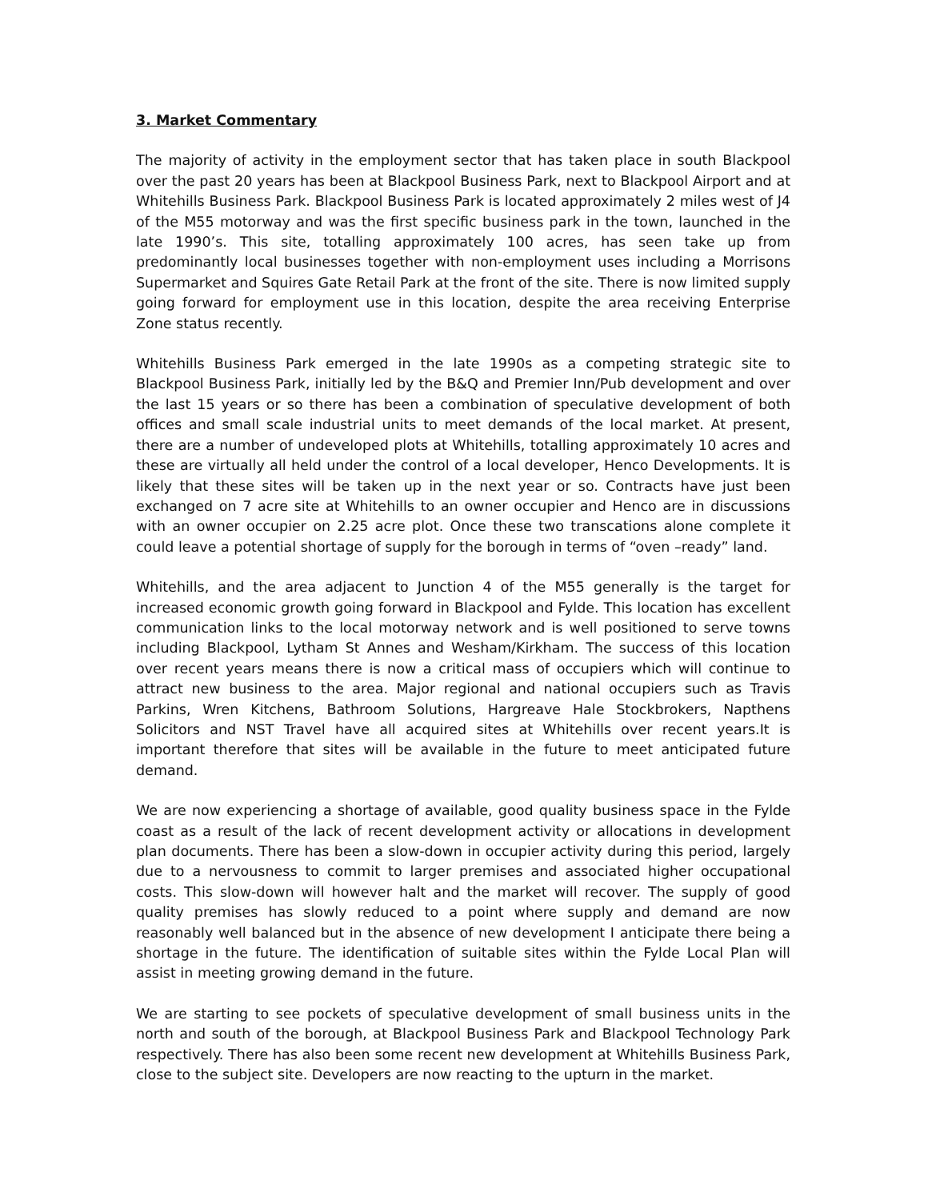3. Market Commentary
The majority of activity in the employment sector that has taken place in south Blackpool over the past 20 years has been at Blackpool Business Park, next to Blackpool Airport and at Whitehills Business Park. Blackpool Business Park is located approximately 2 miles west of J4 of the M55 motorway and was the first specific business park in the town, launched in the late 1990’s. This site, totalling approximately 100 acres, has seen take up from predominantly local businesses together with non-employment uses including a Morrisons Supermarket and Squires Gate Retail Park at the front of the site. There is now limited supply going forward for employment use in this location, despite the area receiving Enterprise Zone status recently.
Whitehills Business Park emerged in the late 1990s as a competing strategic site to Blackpool Business Park, initially led by the B&Q and Premier Inn/Pub development and over the last 15 years or so there has been a combination of speculative development of both offices and small scale industrial units to meet demands of the local market. At present, there are a number of undeveloped plots at Whitehills, totalling approximately 10 acres and these are virtually all held under the control of a local developer, Henco Developments. It is likely that these sites will be taken up in the next year or so. Contracts have just been exchanged on 7 acre site at Whitehills to an owner occupier and Henco are in discussions with an owner occupier on 2.25 acre plot. Once these two transcations alone complete it could leave a potential shortage of supply for the borough in terms of “oven –ready” land.
Whitehills, and the area adjacent to Junction 4 of the M55 generally is the target for increased economic growth going forward in Blackpool and Fylde. This location has excellent communication links to the local motorway network and is well positioned to serve towns including Blackpool, Lytham St Annes and Wesham/Kirkham. The success of this location over recent years means there is now a critical mass of occupiers which will continue to attract new business to the area. Major regional and national occupiers such as Travis Parkins, Wren Kitchens, Bathroom Solutions, Hargreave Hale Stockbrokers, Napthens Solicitors and NST Travel have all acquired sites at Whitehills over recent years.It is important therefore that sites will be available in the future to meet anticipated future demand.
We are now experiencing a shortage of available, good quality business space in the Fylde coast as a result of the lack of recent development activity or allocations in development plan documents. There has been a slow-down in occupier activity during this period, largely due to a nervousness to commit to larger premises and associated higher occupational costs. This slow-down will however halt and the market will recover. The supply of good quality premises has slowly reduced to a point where supply and demand are now reasonably well balanced but in the absence of new development I anticipate there being a shortage in the future. The identification of suitable sites within the Fylde Local Plan will assist in meeting growing demand in the future.
We are starting to see pockets of speculative development of small business units in the north and south of the borough, at Blackpool Business Park and Blackpool Technology Park respectively. There has also been some recent new development at Whitehills Business Park, close to the subject site. Developers are now reacting to the upturn in the market.